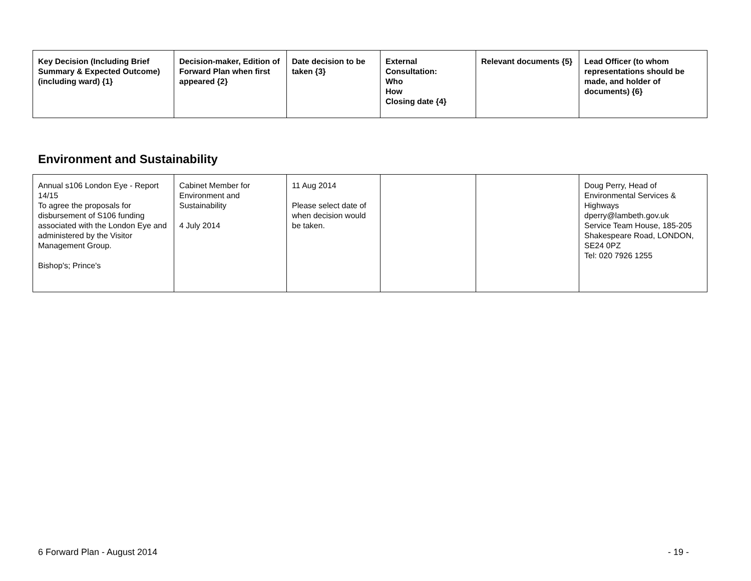| Key Decision (Including Brief Summary & Expected Outcome) (including ward) {1} | Decision-maker, Edition of Forward Plan when first appeared {2} | Date decision to be taken {3} | External Consultation: Who How Closing date {4} | Relevant documents {5} | Lead Officer (to whom representations should be made, and holder of documents) {6} |
| --- | --- | --- | --- | --- | --- |
Environment and Sustainability
| Annual s106 London Eye - Report 14/15 To agree the proposals for disbursement of S106 funding associated with the London Eye and administered by the Visitor Management Group. Bishop's; Prince's | Cabinet Member for Environment and Sustainability 4 July 2014 | 11 Aug 2014 Please select date of when decision would be taken. | | | Doug Perry, Head of Environmental Services & Highways dperry@lambeth.gov.uk Service Team House, 185-205 Shakespeare Road, LONDON, SE24 0PZ Tel: 020 7926 1255 |
6 Forward Plan - August 2014 - 19 -